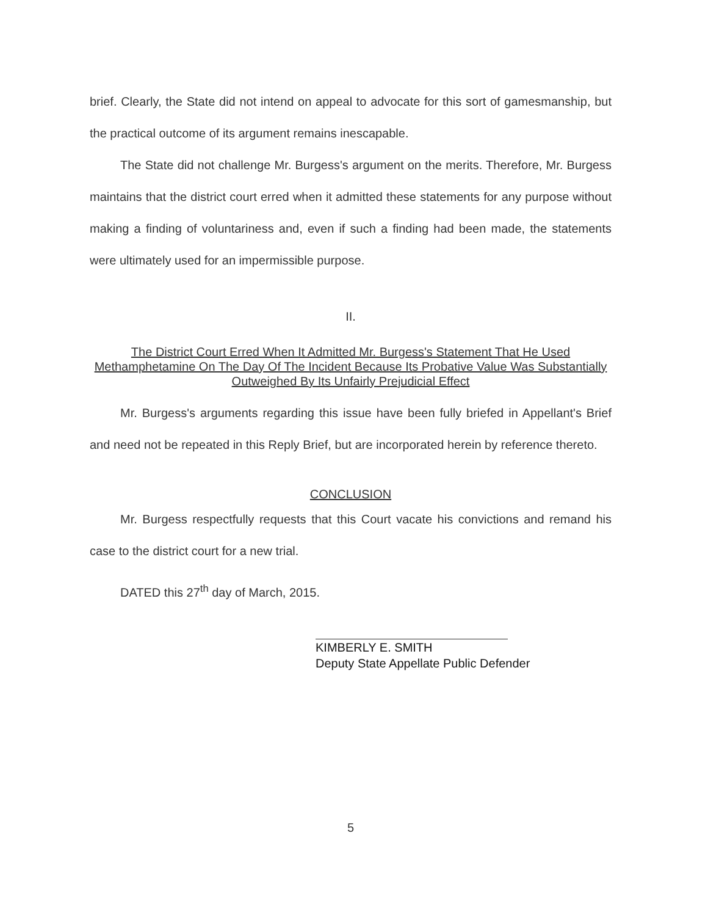brief. Clearly, the State did not intend on appeal to advocate for this sort of gamesmanship, but the practical outcome of its argument remains inescapable.
The State did not challenge Mr. Burgess's argument on the merits. Therefore, Mr. Burgess maintains that the district court erred when it admitted these statements for any purpose without making a finding of voluntariness and, even if such a finding had been made, the statements were ultimately used for an impermissible purpose.
II.
The District Court Erred When It Admitted Mr. Burgess's Statement That He Used Methamphetamine On The Day Of The Incident Because Its Probative Value Was Substantially Outweighed By Its Unfairly Prejudicial Effect
Mr. Burgess's arguments regarding this issue have been fully briefed in Appellant's Brief and need not be repeated in this Reply Brief, but are incorporated herein by reference thereto.
CONCLUSION
Mr. Burgess respectfully requests that this Court vacate his convictions and remand his case to the district court for a new trial.
DATED this 27<sup>th</sup> day of March, 2015.
KIMBERLY E. SMITH
Deputy State Appellate Public Defender
5